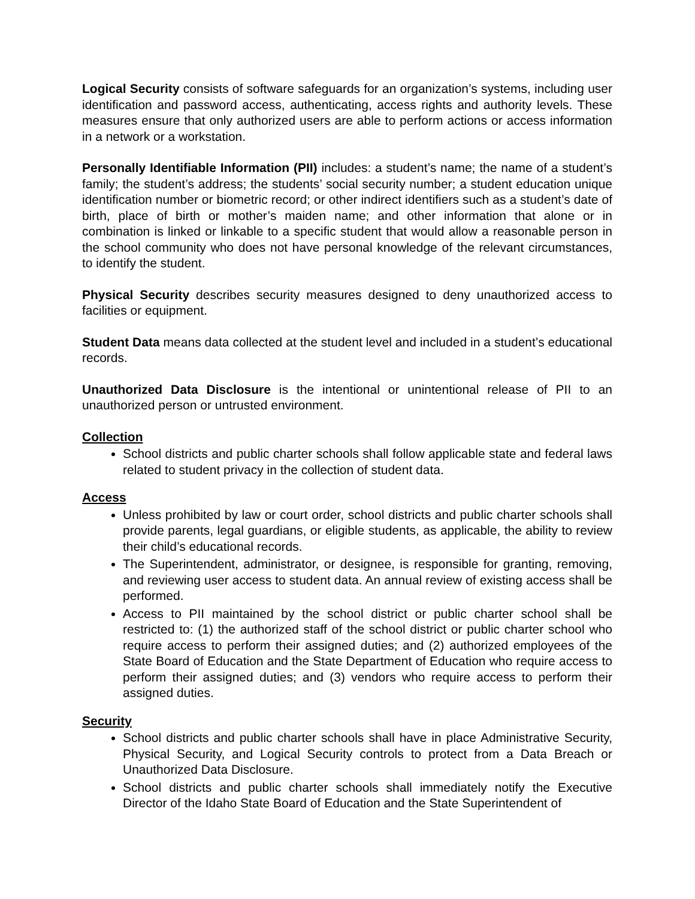Logical Security consists of software safeguards for an organization’s systems, including user identification and password access, authenticating, access rights and authority levels. These measures ensure that only authorized users are able to perform actions or access information in a network or a workstation.
Personally Identifiable Information (PII) includes: a student’s name; the name of a student’s family; the student’s address; the students’ social security number; a student education unique identification number or biometric record; or other indirect identifiers such as a student’s date of birth, place of birth or mother’s maiden name; and other information that alone or in combination is linked or linkable to a specific student that would allow a reasonable person in the school community who does not have personal knowledge of the relevant circumstances, to identify the student.
Physical Security describes security measures designed to deny unauthorized access to facilities or equipment.
Student Data means data collected at the student level and included in a student’s educational records.
Unauthorized Data Disclosure is the intentional or unintentional release of PII to an unauthorized person or untrusted environment.
Collection
School districts and public charter schools shall follow applicable state and federal laws related to student privacy in the collection of student data.
Access
Unless prohibited by law or court order, school districts and public charter schools shall provide parents, legal guardians, or eligible students, as applicable, the ability to review their child’s educational records.
The Superintendent, administrator, or designee, is responsible for granting, removing, and reviewing user access to student data. An annual review of existing access shall be performed.
Access to PII maintained by the school district or public charter school shall be restricted to: (1) the authorized staff of the school district or public charter school who require access to perform their assigned duties; and (2) authorized employees of the State Board of Education and the State Department of Education who require access to perform their assigned duties; and (3) vendors who require access to perform their assigned duties.
Security
School districts and public charter schools shall have in place Administrative Security, Physical Security, and Logical Security controls to protect from a Data Breach or Unauthorized Data Disclosure.
School districts and public charter schools shall immediately notify the Executive Director of the Idaho State Board of Education and the State Superintendent of